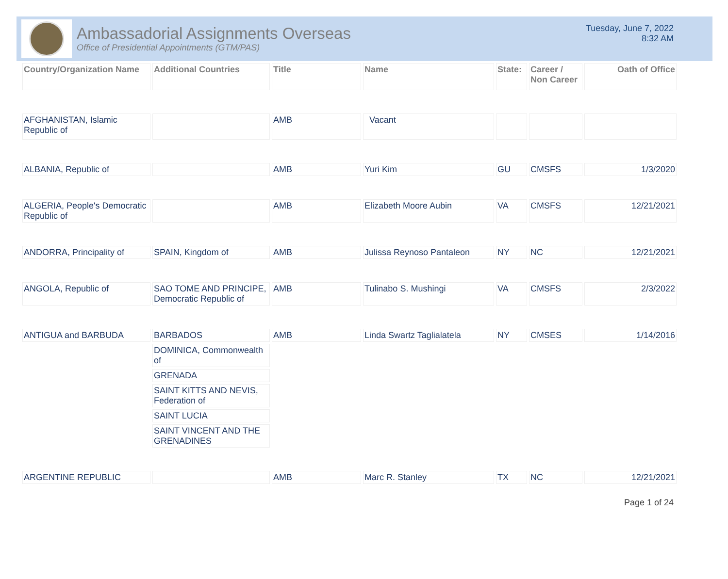Ambassadorial Assignments Overseas
Office of Presidential Appointments (GTM/PAS)
Tuesday, June 7, 2022
8:32 AM
| Country/Organization Name | Additional Countries | Title | Name | State: | Career / Non Career | Oath of Office |
| --- | --- | --- | --- | --- | --- | --- |
| AFGHANISTAN, Islamic Republic of | | AMB | Vacant | | | |
| ALBANIA, Republic of | | AMB | Yuri Kim | GU | CMSFS | 1/3/2020 |
| ALGERIA, People's Democratic Republic of | | AMB | Elizabeth Moore Aubin | VA | CMSFS | 12/21/2021 |
| ANDORRA, Principality of | SPAIN, Kingdom of | AMB | Julissa Reynoso Pantaleon | NY | NC | 12/21/2021 |
| ANGOLA, Republic of | SAO TOME AND PRINCIPE, Democratic Republic of | AMB | Tulinabo S. Mushingi | VA | CMSFS | 2/3/2022 |
| ANTIGUA and BARBUDA | BARBADOS | AMB | Linda Swartz Taglialatela | NY | CMSES | 1/14/2016 |
| | DOMINICA, Commonwealth of | | | | | |
| | GRENADA | | | | | |
| | SAINT KITTS AND NEVIS, Federation of | | | | | |
| | SAINT LUCIA | | | | | |
| | SAINT VINCENT AND THE GRENADINES | | | | | |
| ARGENTINE REPUBLIC | | AMB | Marc R. Stanley | TX | NC | 12/21/2021 |
Page 1 of 24